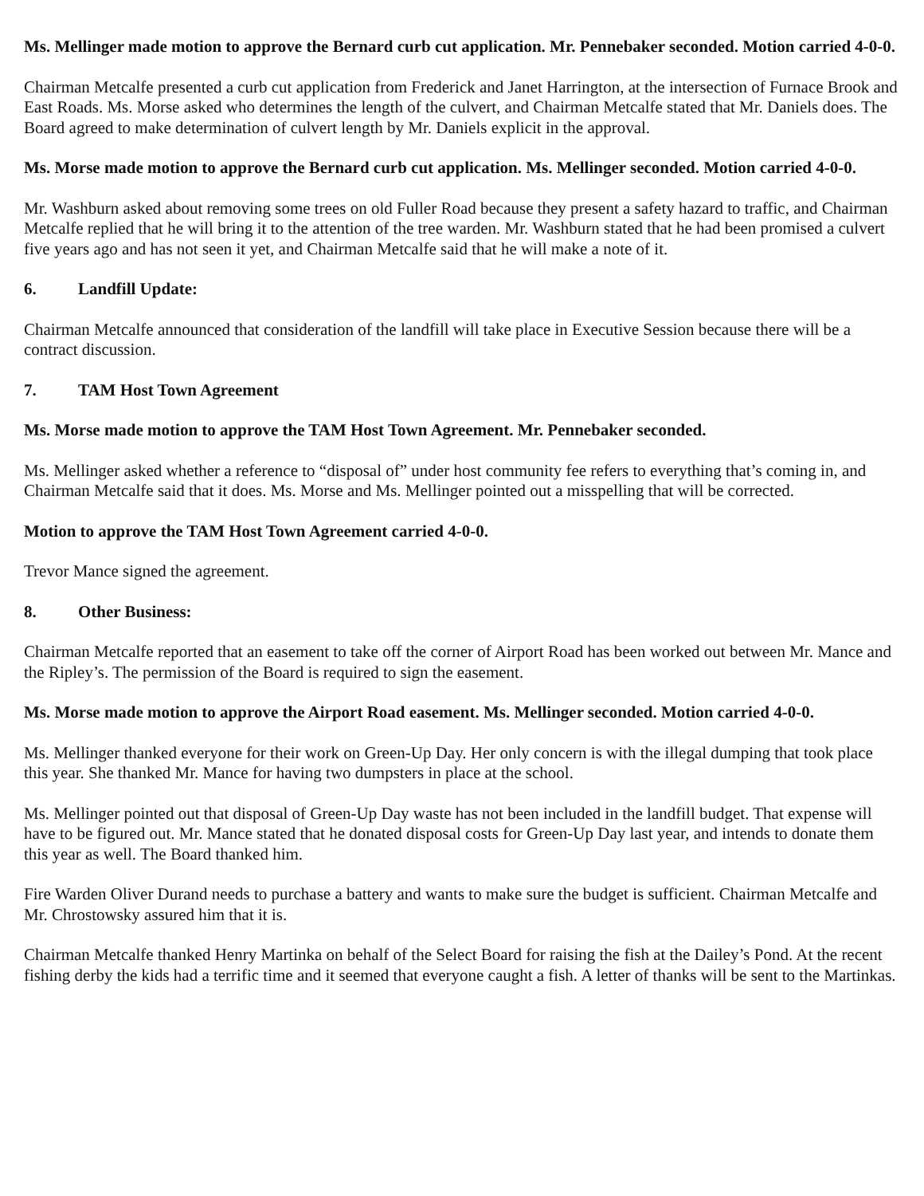Ms. Mellinger made motion to approve the Bernard curb cut application. Mr. Pennebaker seconded. Motion carried 4-0-0.
Chairman Metcalfe presented a curb cut application from Frederick and Janet Harrington, at the intersection of Furnace Brook and East Roads. Ms. Morse asked who determines the length of the culvert, and Chairman Metcalfe stated that Mr. Daniels does. The Board agreed to make determination of culvert length by Mr. Daniels explicit in the approval.
Ms. Morse made motion to approve the Bernard curb cut application. Ms. Mellinger seconded. Motion carried 4-0-0.
Mr. Washburn asked about removing some trees on old Fuller Road because they present a safety hazard to traffic, and Chairman Metcalfe replied that he will bring it to the attention of the tree warden. Mr. Washburn stated that he had been promised a culvert five years ago and has not seen it yet, and Chairman Metcalfe said that he will make a note of it.
6. Landfill Update:
Chairman Metcalfe announced that consideration of the landfill will take place in Executive Session because there will be a contract discussion.
7. TAM Host Town Agreement
Ms. Morse made motion to approve the TAM Host Town Agreement. Mr. Pennebaker seconded.
Ms. Mellinger asked whether a reference to “disposal of” under host community fee refers to everything that’s coming in, and Chairman Metcalfe said that it does. Ms. Morse and Ms. Mellinger pointed out a misspelling that will be corrected.
Motion to approve the TAM Host Town Agreement carried 4-0-0.
Trevor Mance signed the agreement.
8. Other Business:
Chairman Metcalfe reported that an easement to take off the corner of Airport Road has been worked out between Mr. Mance and the Ripley’s. The permission of the Board is required to sign the easement.
Ms. Morse made motion to approve the Airport Road easement. Ms. Mellinger seconded. Motion carried 4-0-0.
Ms. Mellinger thanked everyone for their work on Green-Up Day. Her only concern is with the illegal dumping that took place this year. She thanked Mr. Mance for having two dumpsters in place at the school.
Ms. Mellinger pointed out that disposal of Green-Up Day waste has not been included in the landfill budget. That expense will have to be figured out. Mr. Mance stated that he donated disposal costs for Green-Up Day last year, and intends to donate them this year as well. The Board thanked him.
Fire Warden Oliver Durand needs to purchase a battery and wants to make sure the budget is sufficient. Chairman Metcalfe and Mr. Chrostowsky assured him that it is.
Chairman Metcalfe thanked Henry Martinka on behalf of the Select Board for raising the fish at the Dailey’s Pond. At the recent fishing derby the kids had a terrific time and it seemed that everyone caught a fish. A letter of thanks will be sent to the Martinkas.